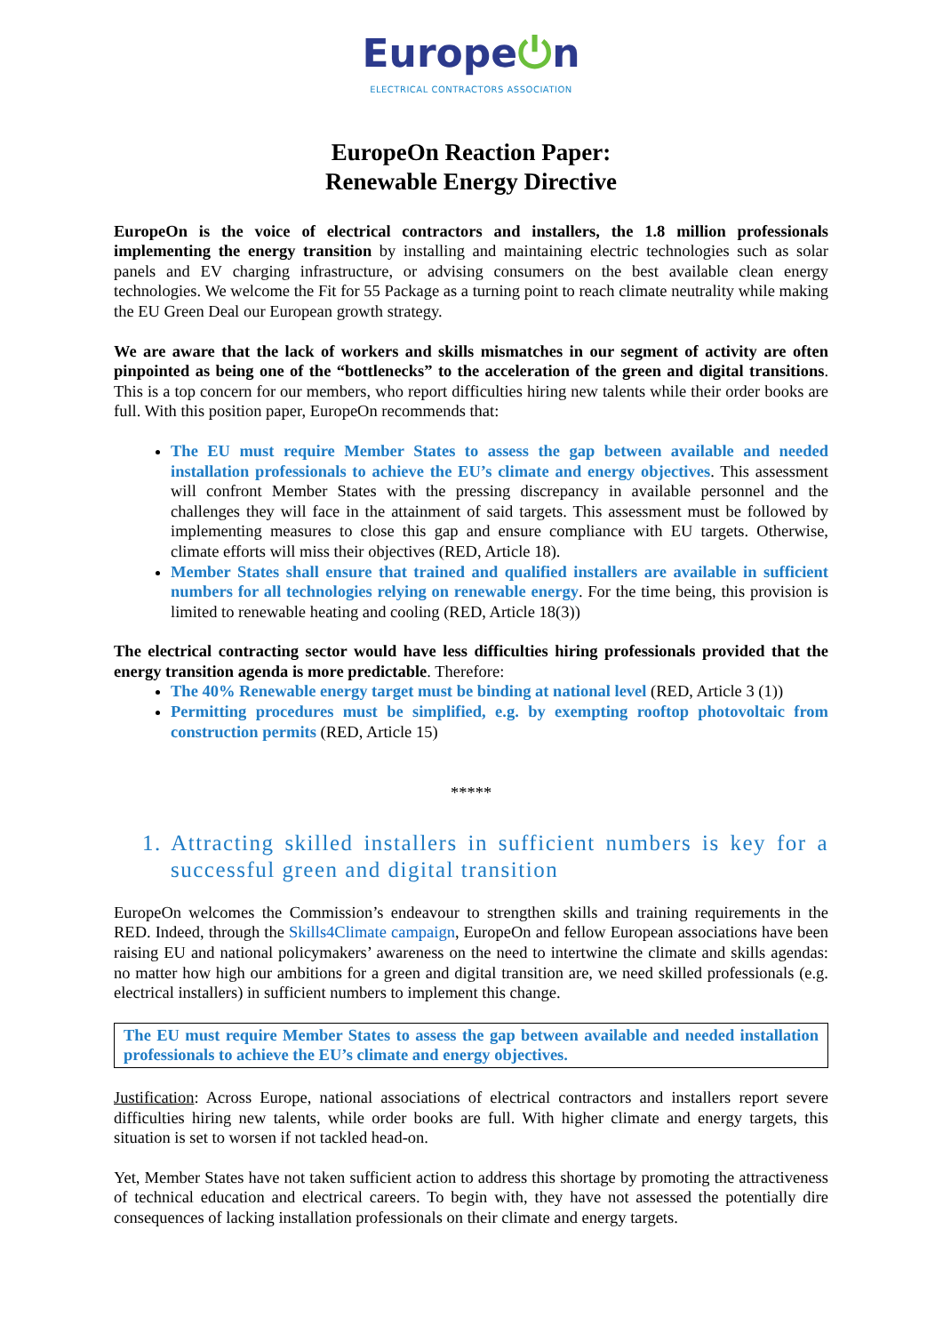Europe⏻n
ELECTRICAL CONTRACTORS ASSOCIATION
EuropeOn Reaction Paper:
Renewable Energy Directive
EuropeOn is the voice of electrical contractors and installers, the 1.8 million professionals implementing the energy transition by installing and maintaining electric technologies such as solar panels and EV charging infrastructure, or advising consumers on the best available clean energy technologies. We welcome the Fit for 55 Package as a turning point to reach climate neutrality while making the EU Green Deal our European growth strategy.
We are aware that the lack of workers and skills mismatches in our segment of activity are often pinpointed as being one of the “bottlenecks” to the acceleration of the green and digital transitions. This is a top concern for our members, who report difficulties hiring new talents while their order books are full. With this position paper, EuropeOn recommends that:
The EU must require Member States to assess the gap between available and needed installation professionals to achieve the EU’s climate and energy objectives. This assessment will confront Member States with the pressing discrepancy in available personnel and the challenges they will face in the attainment of said targets. This assessment must be followed by implementing measures to close this gap and ensure compliance with EU targets. Otherwise, climate efforts will miss their objectives (RED, Article 18).
Member States shall ensure that trained and qualified installers are available in sufficient numbers for all technologies relying on renewable energy. For the time being, this provision is limited to renewable heating and cooling (RED, Article 18(3))
The electrical contracting sector would have less difficulties hiring professionals provided that the energy transition agenda is more predictable. Therefore:
The 40% Renewable energy target must be binding at national level (RED, Article 3 (1))
Permitting procedures must be simplified, e.g. by exempting rooftop photovoltaic from construction permits (RED, Article 15)
*****
1. Attracting skilled installers in sufficient numbers is key for a successful green and digital transition
EuropeOn welcomes the Commission’s endeavour to strengthen skills and training requirements in the RED. Indeed, through the Skills4Climate campaign, EuropeOn and fellow European associations have been raising EU and national policymakers’ awareness on the need to intertwine the climate and skills agendas: no matter how high our ambitions for a green and digital transition are, we need skilled professionals (e.g. electrical installers) in sufficient numbers to implement this change.
The EU must require Member States to assess the gap between available and needed installation professionals to achieve the EU’s climate and energy objectives.
Justification: Across Europe, national associations of electrical contractors and installers report severe difficulties hiring new talents, while order books are full. With higher climate and energy targets, this situation is set to worsen if not tackled head-on.
Yet, Member States have not taken sufficient action to address this shortage by promoting the attractiveness of technical education and electrical careers. To begin with, they have not assessed the potentially dire consequences of lacking installation professionals on their climate and energy targets.